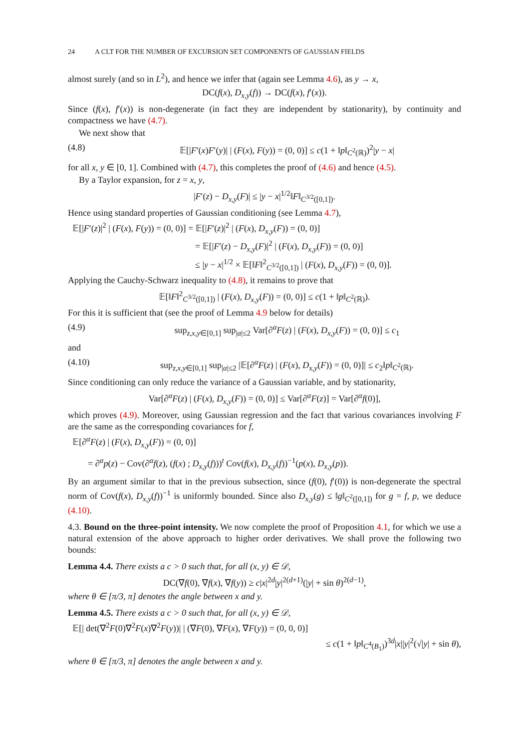24 A CLT FOR THE NUMBER OF EXCURSION SET COMPONENTS OF GAUSSIAN FIELDS
almost surely (and so in L<sup>2</sup>), and hence we infer that (again see Lemma 4.6), as y → x,
DC(f(x), D<sub>x,y</sub>(f)) → DC(f(x), f′(x)).
Since (f(x), f′(x)) is non-degenerate (in fact they are independent by stationarity), by continuity and compactness we have (4.7).
We next show that
(4.8) 𝔼[|F′(x)F′(y)| | (F(x), F(y)) = (0, 0)] ≤ c(1 + ‖p‖<sub>C<sup>2</sup>(ℝ)</sub>)<sup>2</sup>|y − x|
for all x, y ∈ [0, 1]. Combined with (4.7), this completes the proof of (4.6) and hence (4.5).
By a Taylor expansion, for z = x, y,
|F′(z) − D<sub>x,y</sub>(F)| ≤ |y − x|<sup>1/2</sup>‖F‖<sub>C<sup>3/2</sup>([0,1])</sub>.
Hence using standard properties of Gaussian conditioning (see Lemma 4.7),
𝔼[|F′(z)|<sup>2</sup> | (F(x), F(y)) = (0, 0)] = 𝔼[|F′(z)|<sup>2</sup> | (F(x), D<sub>x,y</sub>(F)) = (0, 0)]
= 𝔼[|F′(z) − D<sub>x,y</sub>(F)|<sup>2</sup> | (F(x), D<sub>x,y</sub>(F)) = (0, 0)]
≤ |y − x|<sup>1/2</sup> × 𝔼[‖F‖<sup>2</sup><sub>C<sup>3/2</sup>([0,1])</sub> | (F(x), D<sub>x,y</sub>(F)) = (0, 0)].
Applying the Cauchy-Schwarz inequality to (4.8), it remains to prove that
𝔼[‖F‖<sup>2</sup><sub>C<sup>3/2</sup>([0,1])</sub> | (F(x), D<sub>x,y</sub>(F)) = (0, 0)] ≤ c(1 + ‖p‖<sub>C<sup>2</sup>(ℝ)</sub>).
For this it is sufficient that (see the proof of Lemma 4.9 below for details)
(4.9) sup<sub>z,x,y∈[0,1]</sub> sup<sub>|α|≤2</sub> Var[∂<sup>α</sup>F(z) | (F(x), D<sub>x,y</sub>(F)) = (0, 0)] ≤ c<sub>1</sub>
and
(4.10) sup<sub>z,x,y∈[0,1]</sub> sup<sub>|α|≤2</sub> |𝔼[∂<sup>α</sup>F(z) | (F(x), D<sub>x,y</sub>(F)) = (0, 0)]| ≤ c<sub>2</sub>‖p‖<sub>C<sup>2</sup>(ℝ)</sub>.
Since conditioning can only reduce the variance of a Gaussian variable, and by stationarity,
Var[∂<sup>α</sup>F(z) | (F(x), D<sub>x,y</sub>(F)) = (0, 0)] ≤ Var[∂<sup>α</sup>F(z)] = Var[∂<sup>α</sup>f(0)],
which proves (4.9). Moreover, using Gaussian regression and the fact that various covariances involving F are the same as the corresponding covariances for f,
𝔼[∂<sup>α</sup>F(z) | (F(x), D<sub>x,y</sub>(F)) = (0, 0)]
= ∂<sup>α</sup>p(z) − Cov(∂<sup>α</sup>f(z), (f(x) ; D<sub>x,y</sub>(f)))<sup>t</sup> Cov(f(x), D<sub>x,y</sub>(f))<sup>−1</sup>(p(x), D<sub>x,y</sub>(p)).
By an argument similar to that in the previous subsection, since (f(0), f′(0)) is non-degenerate the spectral norm of Cov(f(x), D<sub>x,y</sub>(f))<sup>−1</sup> is uniformly bounded. Since also D<sub>x,y</sub>(g) ≤ ‖g‖<sub>C<sup>2</sup>([0,1])</sub> for g = f, p, we deduce (4.10).
4.3. Bound on the three-point intensity. We now complete the proof of Proposition 4.1, for which we use a natural extension of the above approach to higher order derivatives. We shall prove the following two bounds:
Lemma 4.4. There exists a c > 0 such that, for all (x, y) ∈ 𝒟,
DC(∇f(0), ∇f(x), ∇f(y)) ≥ c|x|<sup>2d</sup>|y|<sup>2(d+1)</sup>(|y| + sin θ)<sup>2(d−1)</sup>,
where θ ∈ [π/3, π] denotes the angle between x and y.
Lemma 4.5. There exists a c > 0 such that, for all (x, y) ∈ 𝒟,
𝔼[| det(∇<sup>2</sup>F(0)∇<sup>2</sup>F(x)∇<sup>2</sup>F(y))| | (∇F(0), ∇F(x), ∇F(y)) = (0, 0, 0)]
≤ c(1 + ‖p‖<sub>C<sup>4</sup>(B<sub>1</sub>)</sub>)<sup>3d</sup>|x||y|<sup>2</sup>(√|y| + sin θ),
where θ ∈ [π/3, π] denotes the angle between x and y.